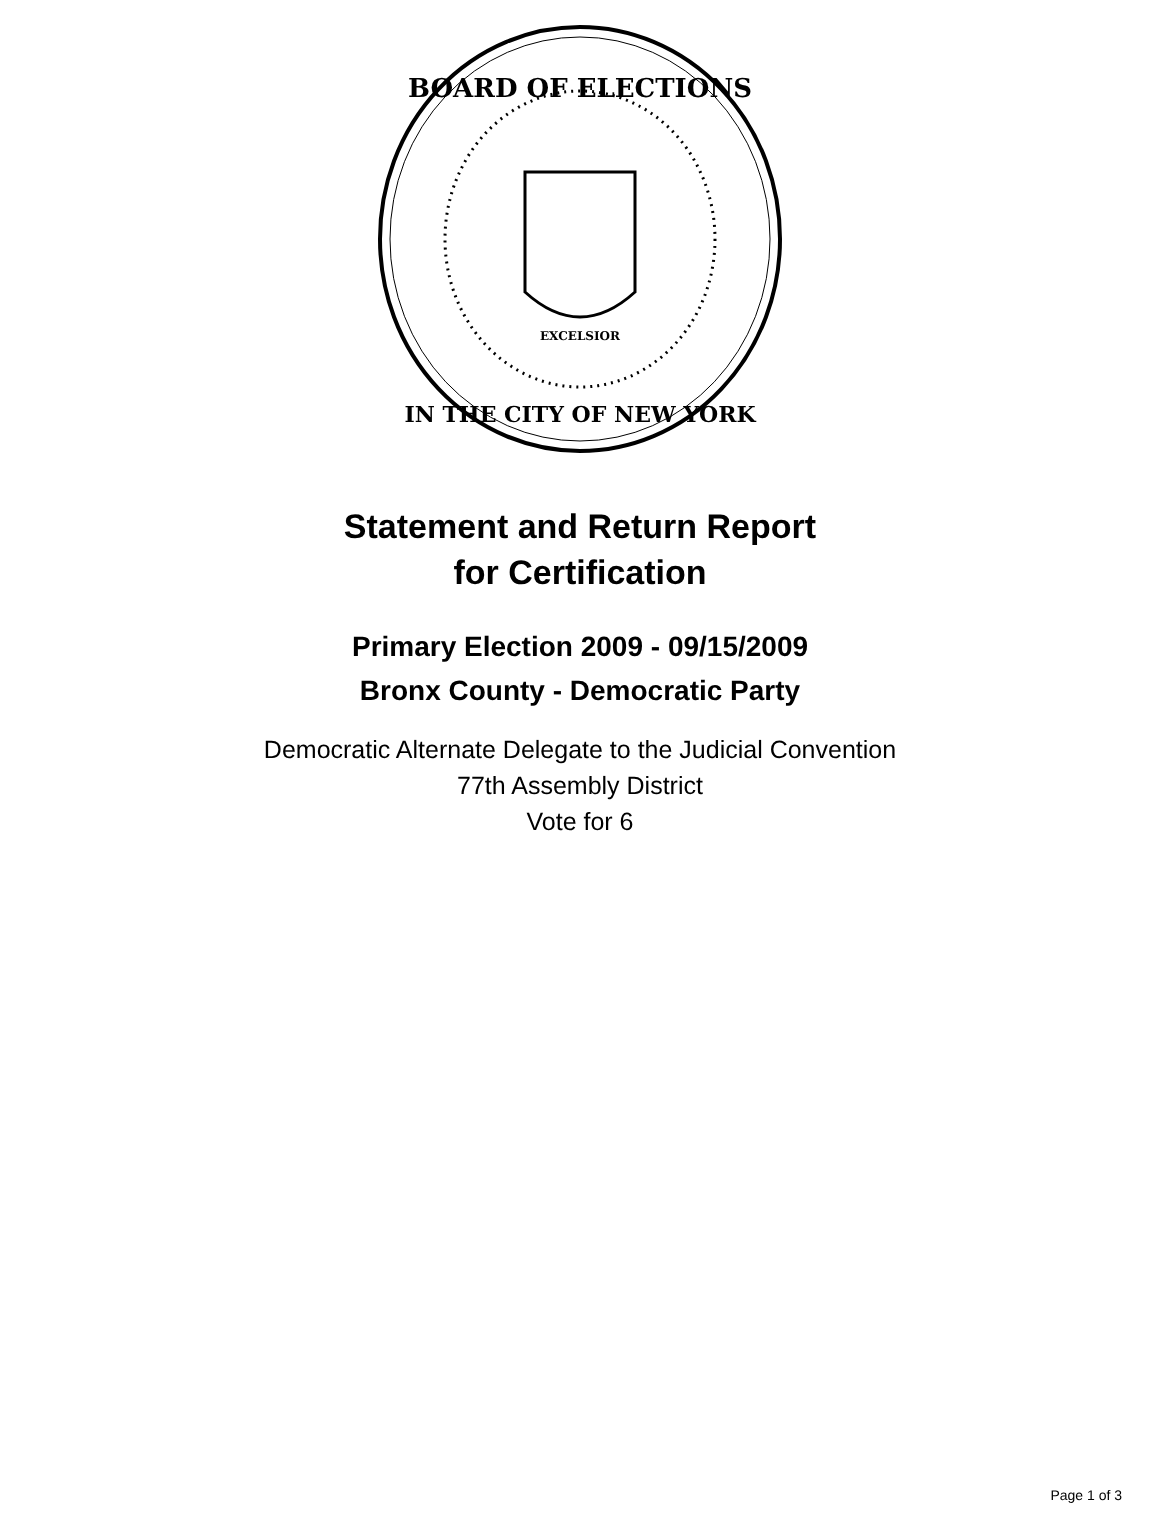BOARD OF ELECTIONS
IN THE CITY OF NEW YORK
EXCELSIOR
Statement and Return Report
for Certification
Primary Election 2009 - 09/15/2009
Bronx County - Democratic Party
Democratic Alternate Delegate to the Judicial Convention
77th Assembly District
Vote for 6
Page 1 of 3